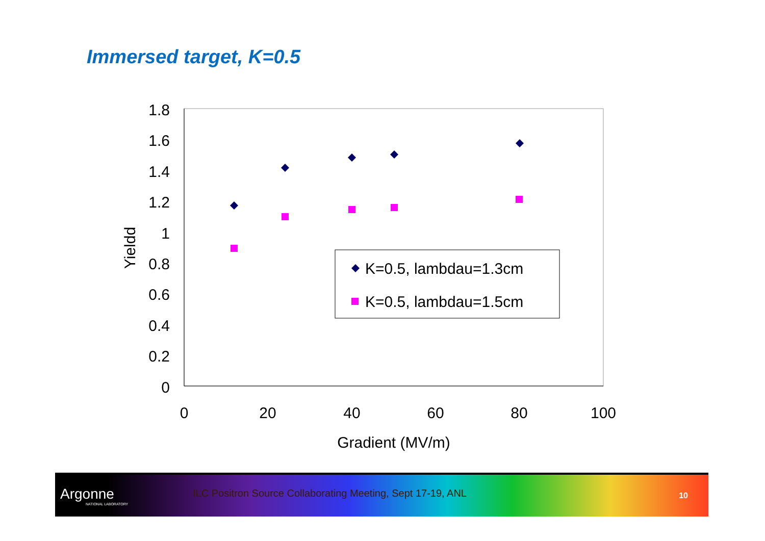Immersed target, K=0.5
1.8
1.6
1.4
1.2
1
0.8
0.6
0.4
0.2
0
0
20
40
60
80
100
Gradient (MV/m)
Yieldd
K=0.5, lambdau=1.3cm
K=0.5, lambdau=1.5cm
Argonne
NATIONAL LABORATORY
ILC Positron Source Collaborating Meeting, Sept 17-19, ANL
10